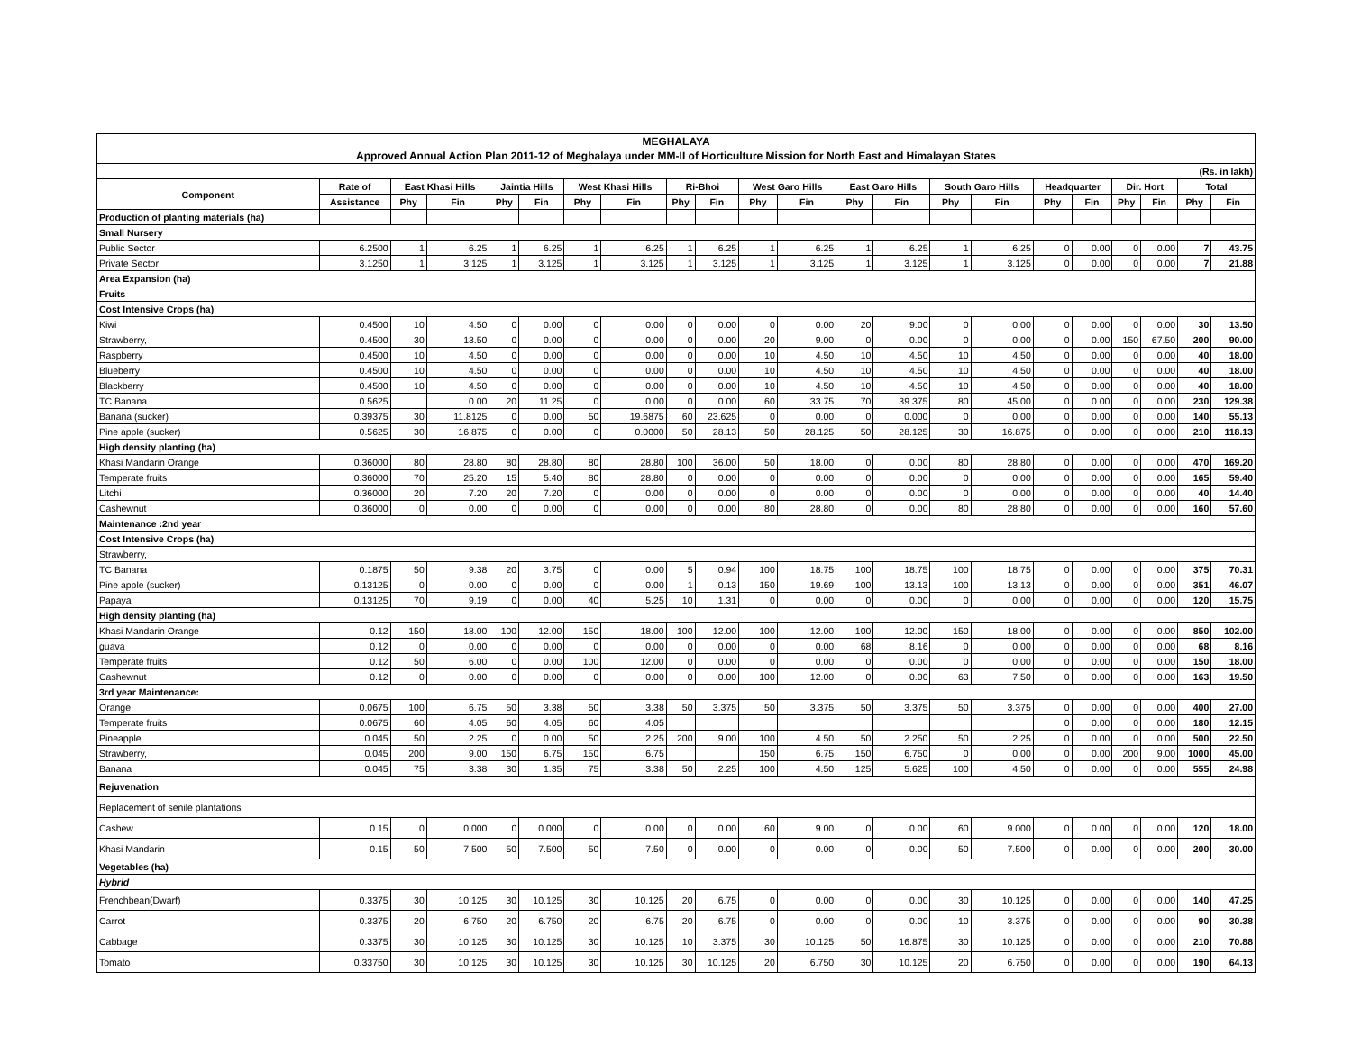| MEGHALAYA | | | | | | | | | | | | | | | | | | | | | |
| Approved Annual Action Plan 2011-12 of Meghalaya under MM-II of Horticulture Mission for North East and Himalayan States | | | | | | | | | | | | | | | | | | | | | |
| (Rs. in lakh) | | | | | | | | | | | | | | | | | | | | | |
| Component | Rate of | East Khasi Hills | | Jaintia Hills | | West Khasi Hills | | Ri-Bhoi | | West Garo Hills | | East Garo Hills | | South Garo Hills | | Headquarter | | Dir. Hort | | Total | |
| | Assistance | Phy | Fin | Phy | Fin | Phy | Fin | Phy | Fin | Phy | Fin | Phy | Fin | Phy | Fin | Phy | Fin | Phy | Fin | Phy | Fin |
| Production of planting materials (ha) | | | | | | | | | | | | | | | | | | | | | |
| Small Nursery | | | | | | | | | | | | | | | | | | | | | |
| Public Sector | 6.2500 | 1 | 6.25 | 1 | 6.25 | 1 | 6.25 | 1 | 6.25 | 1 | 6.25 | 1 | 6.25 | 1 | 6.25 | 0 | 0.00 | 0 | 0.00 | 7 | 43.75 |
| Private Sector | 3.1250 | 1 | 3.125 | 1 | 3.125 | 1 | 3.125 | 1 | 3.125 | 1 | 3.125 | 1 | 3.125 | 1 | 3.125 | 0 | 0.00 | 0 | 0.00 | 7 | 21.88 |
| Area Expansion (ha) | | | | | | | | | | | | | | | | | | | | | |
| Fruits | | | | | | | | | | | | | | | | | | | | | |
| Cost Intensive Crops (ha) | | | | | | | | | | | | | | | | | | | | | |
| Kiwi | 0.4500 | 10 | 4.50 | 0 | 0.00 | 0 | 0.00 | 0 | 0.00 | 0 | 0.00 | 20 | 9.00 | 0 | 0.00 | 0 | 0.00 | 0 | 0.00 | 30 | 13.50 |
| Strawberry, | 0.4500 | 30 | 13.50 | 0 | 0.00 | 0 | 0.00 | 0 | 0.00 | 20 | 9.00 | 0 | 0.00 | 0 | 0.00 | 0 | 0.00 | 150 | 67.50 | 200 | 90.00 |
| Raspberry | 0.4500 | 10 | 4.50 | 0 | 0.00 | 0 | 0.00 | 0 | 0.00 | 10 | 4.50 | 10 | 4.50 | 10 | 4.50 | 0 | 0.00 | 0 | 0.00 | 40 | 18.00 |
| Blueberry | 0.4500 | 10 | 4.50 | 0 | 0.00 | 0 | 0.00 | 0 | 0.00 | 10 | 4.50 | 10 | 4.50 | 10 | 4.50 | 0 | 0.00 | 0 | 0.00 | 40 | 18.00 |
| Blackberry | 0.4500 | 10 | 4.50 | 0 | 0.00 | 0 | 0.00 | 0 | 0.00 | 10 | 4.50 | 10 | 4.50 | 10 | 4.50 | 0 | 0.00 | 0 | 0.00 | 40 | 18.00 |
| TC Banana | 0.5625 | | 0.00 | 20 | 11.25 | 0 | 0.00 | 0 | 0.00 | 60 | 33.75 | 70 | 39.375 | 80 | 45.00 | 0 | 0.00 | 0 | 0.00 | 230 | 129.38 |
| Banana (sucker) | 0.39375 | 30 | 11.8125 | 0 | 0.00 | 50 | 19.6875 | 60 | 23.625 | 0 | 0.00 | 0 | 0.000 | 0 | 0.00 | 0 | 0.00 | 0 | 0.00 | 140 | 55.13 |
| Pine apple (sucker) | 0.5625 | 30 | 16.875 | 0 | 0.00 | 0 | 0.0000 | 50 | 28.13 | 50 | 28.125 | 50 | 28.125 | 30 | 16.875 | 0 | 0.00 | 0 | 0.00 | 210 | 118.13 |
| High density planting (ha) | | | | | | | | | | | | | | | | | | | | | |
| Khasi Mandarin Orange | 0.36000 | 80 | 28.80 | 80 | 28.80 | 80 | 28.80 | 100 | 36.00 | 50 | 18.00 | 0 | 0.00 | 80 | 28.80 | 0 | 0.00 | 0 | 0.00 | 470 | 169.20 |
| Temperate fruits | 0.36000 | 70 | 25.20 | 15 | 5.40 | 80 | 28.80 | 0 | 0.00 | 0 | 0.00 | 0 | 0.00 | 0 | 0.00 | 0 | 0.00 | 0 | 0.00 | 165 | 59.40 |
| Litchi | 0.36000 | 20 | 7.20 | 20 | 7.20 | 0 | 0.00 | 0 | 0.00 | 0 | 0.00 | 0 | 0.00 | 0 | 0.00 | 0 | 0.00 | 0 | 0.00 | 40 | 14.40 |
| Cashewnut | 0.36000 | 0 | 0.00 | 0 | 0.00 | 0 | 0.00 | 0 | 0.00 | 80 | 28.80 | 0 | 0.00 | 80 | 28.80 | 0 | 0.00 | 0 | 0.00 | 160 | 57.60 |
| Maintenance :2nd year | | | | | | | | | | | | | | | | | | | | | |
| Cost Intensive Crops (ha) | | | | | | | | | | | | | | | | | | | | | |
| Strawberry, | | | | | | | | | | | | | | | | | | | | | |
| TC Banana | 0.1875 | 50 | 9.38 | 20 | 3.75 | 0 | 0.00 | 5 | 0.94 | 100 | 18.75 | 100 | 18.75 | 100 | 18.75 | 0 | 0.00 | 0 | 0.00 | 375 | 70.31 |
| Pine apple (sucker) | 0.13125 | 0 | 0.00 | 0 | 0.00 | 0 | 0.00 | 1 | 0.13 | 150 | 19.69 | 100 | 13.13 | 100 | 13.13 | 0 | 0.00 | 0 | 0.00 | 351 | 46.07 |
| Papaya | 0.13125 | 70 | 9.19 | 0 | 0.00 | 40 | 5.25 | 10 | 1.31 | 0 | 0.00 | 0 | 0.00 | 0 | 0.00 | 0 | 0.00 | 0 | 0.00 | 120 | 15.75 |
| High density planting (ha) | | | | | | | | | | | | | | | | | | | | | |
| Khasi Mandarin Orange | 0.12 | 150 | 18.00 | 100 | 12.00 | 150 | 18.00 | 100 | 12.00 | 100 | 12.00 | 100 | 12.00 | 150 | 18.00 | 0 | 0.00 | 0 | 0.00 | 850 | 102.00 |
| guava | 0.12 | 0 | 0.00 | 0 | 0.00 | 0 | 0.00 | 0 | 0.00 | 0 | 0.00 | 68 | 8.16 | 0 | 0.00 | 0 | 0.00 | 0 | 0.00 | 68 | 8.16 |
| Temperate fruits | 0.12 | 50 | 6.00 | 0 | 0.00 | 100 | 12.00 | 0 | 0.00 | 0 | 0.00 | 0 | 0.00 | 0 | 0.00 | 0 | 0.00 | 0 | 0.00 | 150 | 18.00 |
| Cashewnut | 0.12 | 0 | 0.00 | 0 | 0.00 | 0 | 0.00 | 0 | 0.00 | 100 | 12.00 | 0 | 0.00 | 63 | 7.50 | 0 | 0.00 | 0 | 0.00 | 163 | 19.50 |
| 3rd year Maintenance: | | | | | | | | | | | | | | | | | | | | | |
| Orange | 0.0675 | 100 | 6.75 | 50 | 3.38 | 50 | 3.38 | 50 | 3.375 | 50 | 3.375 | 50 | 3.375 | 50 | 3.375 | 0 | 0.00 | 0 | 0.00 | 400 | 27.00 |
| Temperate fruits | 0.0675 | 60 | 4.05 | 60 | 4.05 | 60 | 4.05 | | | | | | | | | 0 | 0.00 | 0 | 0.00 | 180 | 12.15 |
| Pineapple | 0.045 | 50 | 2.25 | 0 | 0.00 | 50 | 2.25 | 200 | 9.00 | 100 | 4.50 | 50 | 2.250 | 50 | 2.25 | 0 | 0.00 | 0 | 0.00 | 500 | 22.50 |
| Strawberry, | 0.045 | 200 | 9.00 | 150 | 6.75 | 150 | 6.75 | | | 150 | 6.75 | 150 | 6.750 | 0 | 0.00 | 0 | 0.00 | 200 | 9.00 | 1000 | 45.00 |
| Banana | 0.045 | 75 | 3.38 | 30 | 1.35 | 75 | 3.38 | 50 | 2.25 | 100 | 4.50 | 125 | 5.625 | 100 | 4.50 | 0 | 0.00 | 0 | 0.00 | 555 | 24.98 |
| Rejuvenation | | | | | | | | | | | | | | | | | | | | | |
| Replacement of senile plantations | | | | | | | | | | | | | | | | | | | | | |
| Cashew | 0.15 | 0 | 0.000 | 0 | 0.000 | 0 | 0.00 | 0 | 0.00 | 60 | 9.00 | 0 | 0.00 | 60 | 9.000 | 0 | 0.00 | 0 | 0.00 | 120 | 18.00 |
| Khasi Mandarin | 0.15 | 50 | 7.500 | 50 | 7.500 | 50 | 7.50 | 0 | 0.00 | 0 | 0.00 | 0 | 0.00 | 50 | 7.500 | 0 | 0.00 | 0 | 0.00 | 200 | 30.00 |
| Vegetables (ha) | | | | | | | | | | | | | | | | | | | | | |
| Hybrid | | | | | | | | | | | | | | | | | | | | | |
| Frenchbean(Dwarf) | 0.3375 | 30 | 10.125 | 30 | 10.125 | 30 | 10.125 | 20 | 6.75 | 0 | 0.00 | 0 | 0.00 | 30 | 10.125 | 0 | 0.00 | 0 | 0.00 | 140 | 47.25 |
| Carrot | 0.3375 | 20 | 6.750 | 20 | 6.750 | 20 | 6.75 | 20 | 6.75 | 0 | 0.00 | 0 | 0.00 | 10 | 3.375 | 0 | 0.00 | 0 | 0.00 | 90 | 30.38 |
| Cabbage | 0.3375 | 30 | 10.125 | 30 | 10.125 | 30 | 10.125 | 10 | 3.375 | 30 | 10.125 | 50 | 16.875 | 30 | 10.125 | 0 | 0.00 | 0 | 0.00 | 210 | 70.88 |
| Tomato | 0.33750 | 30 | 10.125 | 30 | 10.125 | 30 | 10.125 | 30 | 10.125 | 20 | 6.750 | 30 | 10.125 | 20 | 6.750 | 0 | 0.00 | 0 | 0.00 | 190 | 64.13 |